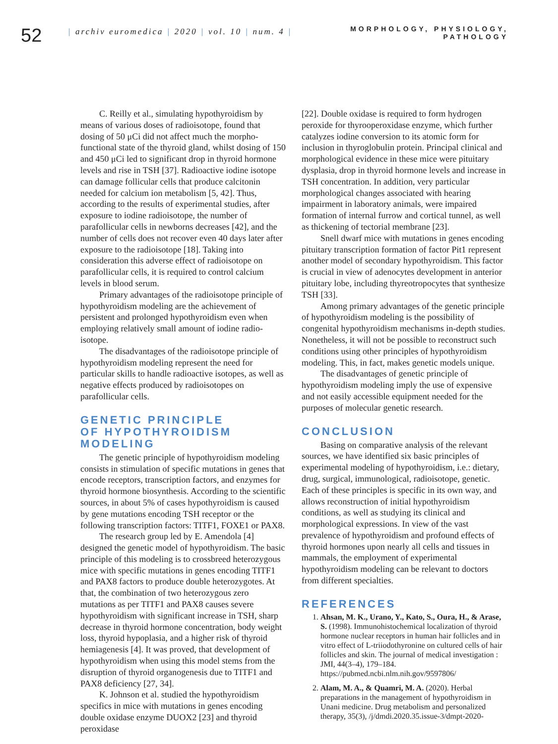52
| archiv euromedica | 2020 | vol. 10 | num. 4 |
MORPHOLOGY, PHYSIOLOGY,
PATHOLOGY
C. Reilly et al., simulating hypothyroidism by means of various doses of radioisotope, found that dosing of 50 μCi did not affect much the morpho-functional state of the thyroid gland, whilst dosing of 150 and 450 μCi led to significant drop in thyroid hormone levels and rise in TSH [37]. Radioactive iodine isotope can damage follicular cells that produce calcitonin needed for calcium ion metabolism [5, 42]. Thus, according to the results of experimental studies, after exposure to iodine radioisotope, the number of parafollicular cells in newborns decreases [42], and the number of cells does not recover even 40 days later after exposure to the radioisotope [18]. Taking into consideration this adverse effect of radioisotope on parafollicular cells, it is required to control calcium levels in blood serum.
Primary advantages of the radioisotope principle of hypothyroidism modeling are the achievement of persistent and prolonged hypothyroidism even when employing relatively small amount of iodine radio-isotope.
The disadvantages of the radioisotope principle of hypothyroidism modeling represent the need for particular skills to handle radioactive isotopes, as well as negative effects produced by radioisotopes on parafollicular cells.
GENETIC PRINCIPLE
OF HYPOTHYROIDISM MODELING
The genetic principle of hypothyroidism modeling consists in stimulation of specific mutations in genes that encode receptors, transcription factors, and enzymes for thyroid hormone biosynthesis. According to the scientific sources, in about 5% of cases hypothyroidism is caused by gene mutations encoding TSH receptor or the following transcription factors: TITF1, FOXE1 or PAX8.
The research group led by E. Amendola [4] designed the genetic model of hypothyroidism. The basic principle of this modeling is to crossbreed heterozygous mice with specific mutations in genes encoding TITF1 and PAX8 factors to produce double heterozygotes. At that, the combination of two heterozygous zero mutations as per TITF1 and PAX8 causes severe hypothyroidism with significant increase in TSH, sharp decrease in thyroid hormone concentration, body weight loss, thyroid hypoplasia, and a higher risk of thyroid hemiagenesis [4]. It was proved, that development of hypothyroidism when using this model stems from the disruption of thyroid organogenesis due to TITF1 and PAX8 deficiency [27, 34].
K. Johnson et al. studied the hypothyroidism specifics in mice with mutations in genes encoding double oxidase enzyme DUOX2 [23] and thyroid peroxidase
[22]. Double oxidase is required to form hydrogen peroxide for thyrooperoxidase enzyme, which further catalyzes iodine conversion to its atomic form for inclusion in thyroglobulin protein. Principal clinical and morphological evidence in these mice were pituitary dysplasia, drop in thyroid hormone levels and increase in TSH concentration. In addition, very particular morphological changes associated with hearing impairment in laboratory animals, were impaired formation of internal furrow and cortical tunnel, as well as thickening of tectorial membrane [23].
Snell dwarf mice with mutations in genes encoding pituitary transcription formation of factor Pit1 represent another model of secondary hypothyroidism. This factor is crucial in view of adenocytes development in anterior pituitary lobe, including thyreotropocytes that synthesize TSH [33].
Among primary advantages of the genetic principle of hypothyroidism modeling is the possibility of congenital hypothyroidism mechanisms in-depth studies. Nonetheless, it will not be possible to reconstruct such conditions using other principles of hypothyroidism modeling. This, in fact, makes genetic models unique.
The disadvantages of genetic principle of hypothyroidism modeling imply the use of expensive and not easily accessible equipment needed for the purposes of molecular genetic research.
CONCLUSION
Basing on comparative analysis of the relevant sources, we have identified six basic principles of experimental modeling of hypothyroidism, i.e.: dietary, drug, surgical, immunological, radioisotope, genetic. Each of these principles is specific in its own way, and allows reconstruction of initial hypothyroidism conditions, as well as studying its clinical and morphological expressions. In view of the vast prevalence of hypothyroidism and profound effects of thyroid hormones upon nearly all cells and tissues in mammals, the employment of experimental hypothyroidism modeling can be relevant to doctors from different specialties.
REFERENCES
1. Ahsan, M. K., Urano, Y., Kato, S., Oura, H., & Arase, S. (1998). Immunohistochemical localization of thyroid hormone nuclear receptors in human hair follicles and in vitro effect of L-triiodothyronine on cultured cells of hair follicles and skin. The journal of medical investigation : JMI, 44(3–4), 179–184. https://pubmed.ncbi.nlm.nih.gov/9597806/
2. Alam, M. A., & Quamri, M. A. (2020). Herbal preparations in the management of hypothyroidism in Unani medicine. Drug metabolism and personalized therapy, 35(3), /j/dmdi.2020.35.issue-3/dmpt-2020-